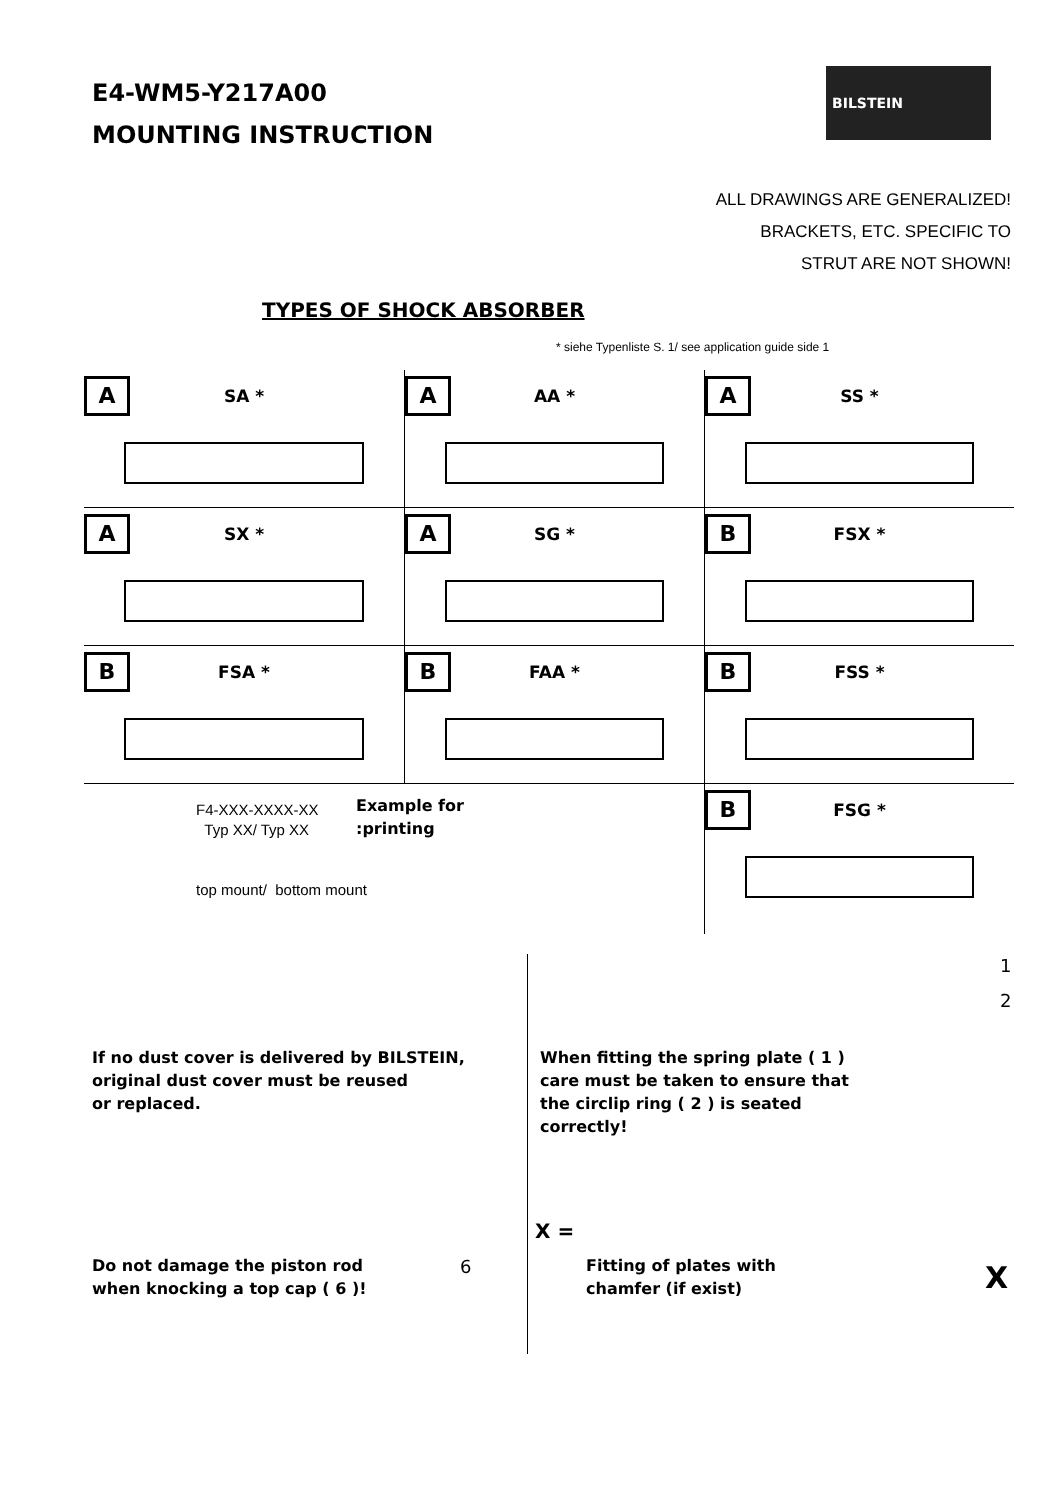E4-WM5-Y217A00
MOUNTING INSTRUCTION
BILSTEIN
ALL DRAWINGS ARE GENERALIZED!
BRACKETS, ETC. SPECIFIC TO
STRUT ARE NOT SHOWN!
TYPES OF SHOCK ABSORBER
* siehe Typenliste S. 1/ see application guide side 1
A SA *
A AA *
A SS *
A SX *
A SG *
B FSX *
B FSA *
B FAA *
B FSS *
B FSG *
F4-XXX-XXXX-XX
Typ XX/ Typ XX
top mount/ bottom mount
Example for
:printing
If no dust cover is delivered by BILSTEIN,
original dust cover must be reused
or replaced.
Do not damage the piston rod
when knocking a top cap ( 6 )!
6
When fitting the spring plate ( 1 )
care must be taken to ensure that
the circlip ring ( 2 ) is seated
correctly!
1
2
X =
Fitting of plates with
chamfer (if exist)
X